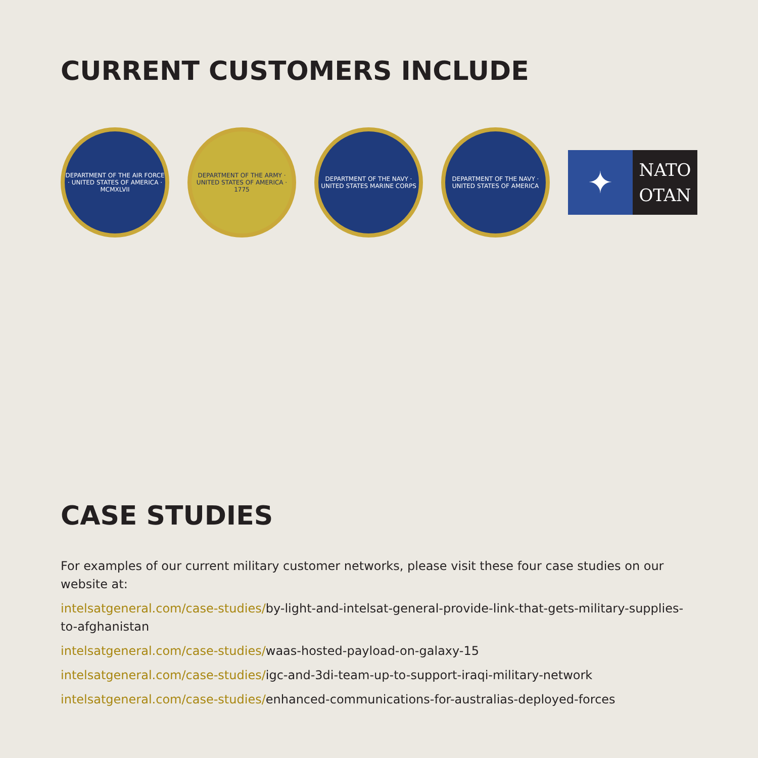CURRENT CUSTOMERS INCLUDE
DEPARTMENT OF THE AIR FORCE · UNITED STATES OF AMERICA · MCMXLVII
DEPARTMENT OF THE ARMY · UNITED STATES OF AMERICA · 1775
DEPARTMENT OF THE NAVY · UNITED STATES MARINE CORPS
DEPARTMENT OF THE NAVY · UNITED STATES OF AMERICA
✦
NATO
OTAN
CASE STUDIES
For examples of our current military customer networks, please visit these four case studies on our website at:
intelsatgeneral.com/case-studies/by-light-and-intelsat-general-provide-link-that-gets-military-supplies-to-afghanistan
intelsatgeneral.com/case-studies/waas-hosted-payload-on-galaxy-15
intelsatgeneral.com/case-studies/igc-and-3di-team-up-to-support-iraqi-military-network
intelsatgeneral.com/case-studies/enhanced-communications-for-australias-deployed-forces